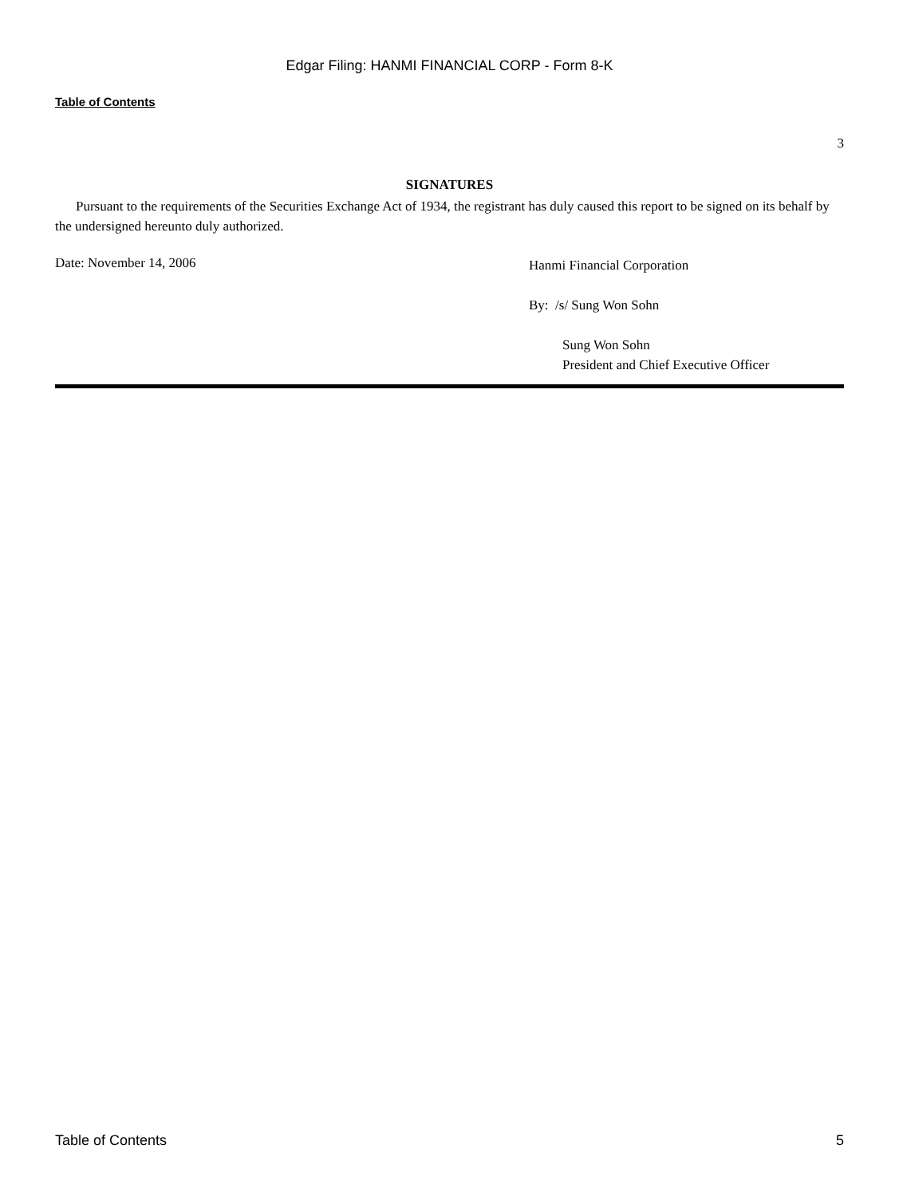Edgar Filing: HANMI FINANCIAL CORP - Form 8-K
Table of Contents
3
SIGNATURES
Pursuant to the requirements of the Securities Exchange Act of 1934, the registrant has duly caused this report to be signed on its behalf by the undersigned hereunto duly authorized.
Date: November 14, 2006
Hanmi Financial Corporation
By: /s/ Sung Won Sohn
Sung Won Sohn
President and Chief Executive Officer
Table of Contents 5